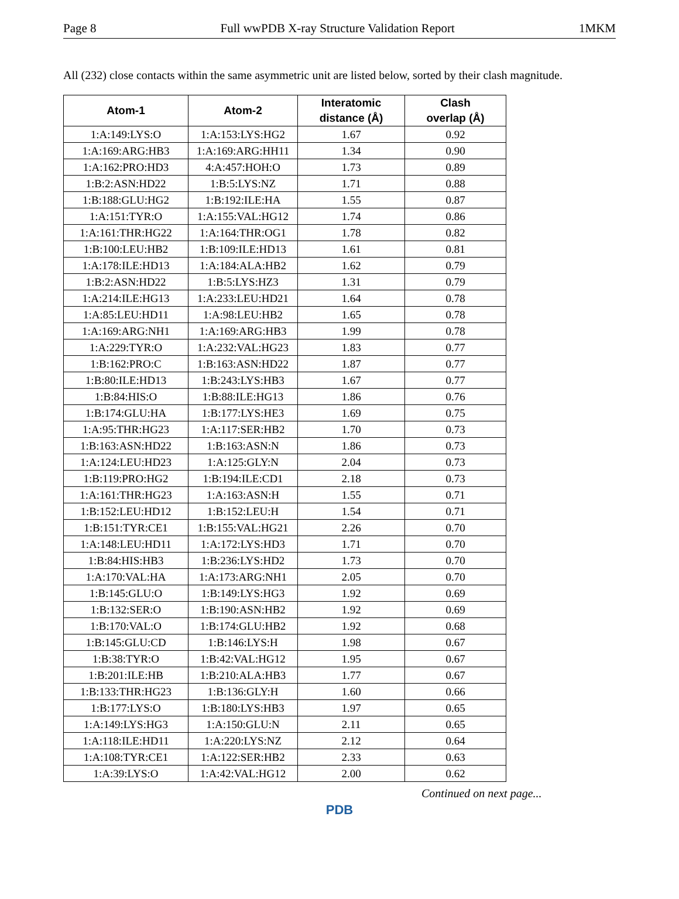Page 8 Full wwPDB X-ray Structure Validation Report 1MKM
All (232) close contacts within the same asymmetric unit are listed below, sorted by their clash magnitude.
| Atom-1 | Atom-2 | Interatomic distance (Å) | Clash overlap (Å) |
| --- | --- | --- | --- |
| 1:A:149:LYS:O | 1:A:153:LYS:HG2 | 1.67 | 0.92 |
| 1:A:169:ARG:HB3 | 1:A:169:ARG:HH11 | 1.34 | 0.90 |
| 1:A:162:PRO:HD3 | 4:A:457:HOH:O | 1.73 | 0.89 |
| 1:B:2:ASN:HD22 | 1:B:5:LYS:NZ | 1.71 | 0.88 |
| 1:B:188:GLU:HG2 | 1:B:192:ILE:HA | 1.55 | 0.87 |
| 1:A:151:TYR:O | 1:A:155:VAL:HG12 | 1.74 | 0.86 |
| 1:A:161:THR:HG22 | 1:A:164:THR:OG1 | 1.78 | 0.82 |
| 1:B:100:LEU:HB2 | 1:B:109:ILE:HD13 | 1.61 | 0.81 |
| 1:A:178:ILE:HD13 | 1:A:184:ALA:HB2 | 1.62 | 0.79 |
| 1:B:2:ASN:HD22 | 1:B:5:LYS:HZ3 | 1.31 | 0.79 |
| 1:A:214:ILE:HG13 | 1:A:233:LEU:HD21 | 1.64 | 0.78 |
| 1:A:85:LEU:HD11 | 1:A:98:LEU:HB2 | 1.65 | 0.78 |
| 1:A:169:ARG:NH1 | 1:A:169:ARG:HB3 | 1.99 | 0.78 |
| 1:A:229:TYR:O | 1:A:232:VAL:HG23 | 1.83 | 0.77 |
| 1:B:162:PRO:C | 1:B:163:ASN:HD22 | 1.87 | 0.77 |
| 1:B:80:ILE:HD13 | 1:B:243:LYS:HB3 | 1.67 | 0.77 |
| 1:B:84:HIS:O | 1:B:88:ILE:HG13 | 1.86 | 0.76 |
| 1:B:174:GLU:HA | 1:B:177:LYS:HE3 | 1.69 | 0.75 |
| 1:A:95:THR:HG23 | 1:A:117:SER:HB2 | 1.70 | 0.73 |
| 1:B:163:ASN:HD22 | 1:B:163:ASN:N | 1.86 | 0.73 |
| 1:A:124:LEU:HD23 | 1:A:125:GLY:N | 2.04 | 0.73 |
| 1:B:119:PRO:HG2 | 1:B:194:ILE:CD1 | 2.18 | 0.73 |
| 1:A:161:THR:HG23 | 1:A:163:ASN:H | 1.55 | 0.71 |
| 1:B:152:LEU:HD12 | 1:B:152:LEU:H | 1.54 | 0.71 |
| 1:B:151:TYR:CE1 | 1:B:155:VAL:HG21 | 2.26 | 0.70 |
| 1:A:148:LEU:HD11 | 1:A:172:LYS:HD3 | 1.71 | 0.70 |
| 1:B:84:HIS:HB3 | 1:B:236:LYS:HD2 | 1.73 | 0.70 |
| 1:A:170:VAL:HA | 1:A:173:ARG:NH1 | 2.05 | 0.70 |
| 1:B:145:GLU:O | 1:B:149:LYS:HG3 | 1.92 | 0.69 |
| 1:B:132:SER:O | 1:B:190:ASN:HB2 | 1.92 | 0.69 |
| 1:B:170:VAL:O | 1:B:174:GLU:HB2 | 1.92 | 0.68 |
| 1:B:145:GLU:CD | 1:B:146:LYS:H | 1.98 | 0.67 |
| 1:B:38:TYR:O | 1:B:42:VAL:HG12 | 1.95 | 0.67 |
| 1:B:201:ILE:HB | 1:B:210:ALA:HB3 | 1.77 | 0.67 |
| 1:B:133:THR:HG23 | 1:B:136:GLY:H | 1.60 | 0.66 |
| 1:B:177:LYS:O | 1:B:180:LYS:HB3 | 1.97 | 0.65 |
| 1:A:149:LYS:HG3 | 1:A:150:GLU:N | 2.11 | 0.65 |
| 1:A:118:ILE:HD11 | 1:A:220:LYS:NZ | 2.12 | 0.64 |
| 1:A:108:TYR:CE1 | 1:A:122:SER:HB2 | 2.33 | 0.63 |
| 1:A:39:LYS:O | 1:A:42:VAL:HG12 | 2.00 | 0.62 |
Continued on next page...
PDB